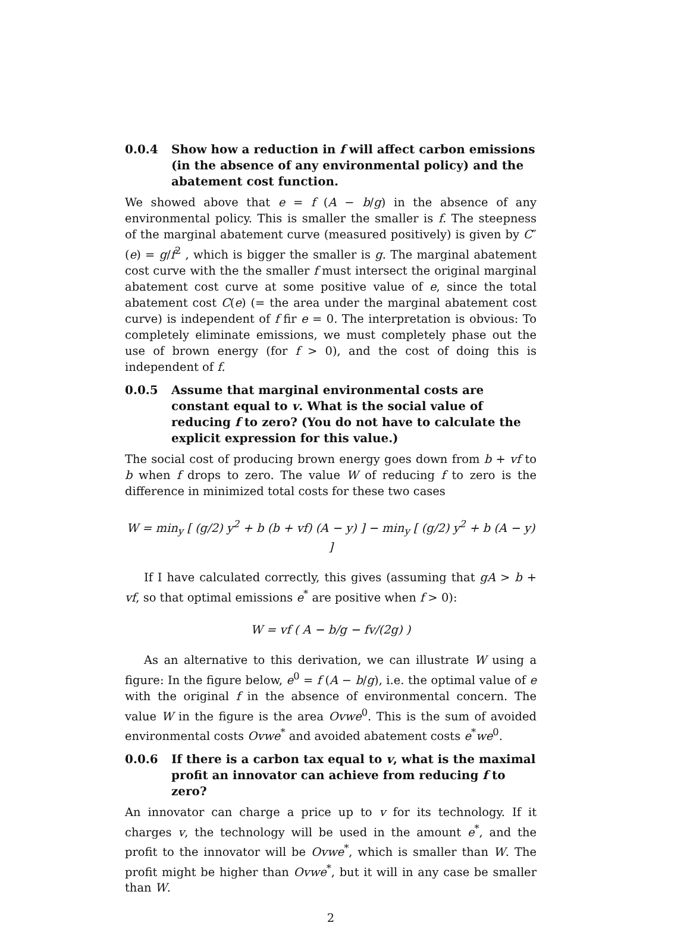0.0.4 Show how a reduction in f will affect carbon emissions (in the absence of any environmental policy) and the abatement cost function.
We showed above that e = f (A − b/g) in the absence of any environmental policy. This is smaller the smaller is f. The steepness of the marginal abatement curve (measured positively) is given by C″(e) = g/f<sup>2</sup> , which is bigger the smaller is g. The marginal abatement cost curve with the the smaller f must intersect the original marginal abatement cost curve at some positive value of e, since the total abatement cost C(e) (= the area under the marginal abatement cost curve) is independent of f fir e = 0. The interpretation is obvious: To completely eliminate emissions, we must completely phase out the use of brown energy (for f > 0), and the cost of doing this is independent of f.
0.0.5 Assume that marginal environmental costs are constant equal to v. What is the social value of reducing f to zero? (You do not have to calculate the explicit expression for this value.)
The social cost of producing brown energy goes down from b + vf to b when f drops to zero. The value W of reducing f to zero is the difference in minimized total costs for these two cases
W = min<sub>y</sub> [ (g/2) y<sup>2</sup> + b (b + vf) (A − y) ] − min<sub>y</sub> [ (g/2) y<sup>2</sup> + b (A − y) ]
If I have calculated correctly, this gives (assuming that gA > b + vf, so that optimal emissions e<sup>*</sup> are positive when f > 0):
W = vf ( A − b/g − fv/(2g) )
As an alternative to this derivation, we can illustrate W using a figure: In the figure below, e<sup>0</sup> = f (A − b/g), i.e. the optimal value of e with the original f in the absence of environmental concern. The value W in the figure is the area Ovwe<sup>0</sup>. This is the sum of avoided environmental costs Ovwe<sup>*</sup> and avoided abatement costs e<sup>*</sup>we<sup>0</sup>.
0.0.6 If there is a carbon tax equal to v, what is the maximal profit an innovator can achieve from reducing f to zero?
An innovator can charge a price up to v for its technology. If it charges v, the technology will be used in the amount e<sup>*</sup>, and the profit to the innovator will be Ovwe<sup>*</sup>, which is smaller than W. The profit might be higher than Ovwe<sup>*</sup>, but it will in any case be smaller than W.
2